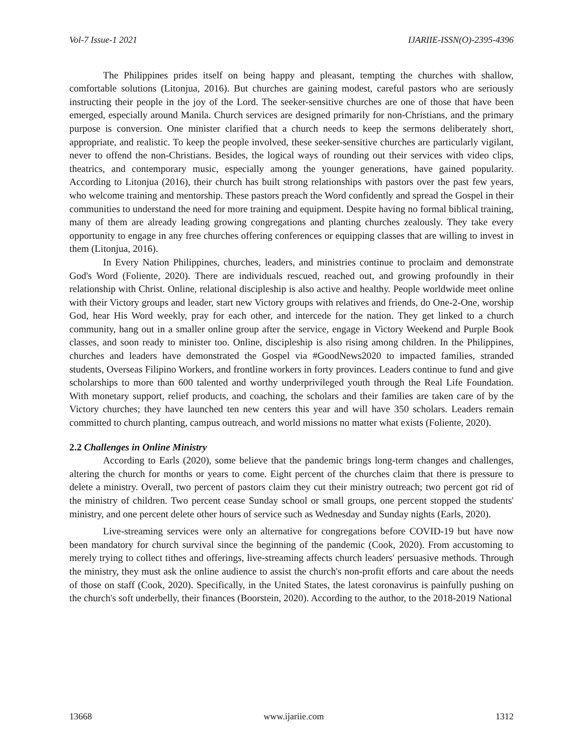Vol-7 Issue-1 2021 IJARIIE-ISSN(O)-2395-4396
The Philippines prides itself on being happy and pleasant, tempting the churches with shallow, comfortable solutions (Litonjua, 2016). But churches are gaining modest, careful pastors who are seriously instructing their people in the joy of the Lord. The seeker-sensitive churches are one of those that have been emerged, especially around Manila. Church services are designed primarily for non-Christians, and the primary purpose is conversion. One minister clarified that a church needs to keep the sermons deliberately short, appropriate, and realistic. To keep the people involved, these seeker-sensitive churches are particularly vigilant, never to offend the non-Christians. Besides, the logical ways of rounding out their services with video clips, theatrics, and contemporary music, especially among the younger generations, have gained popularity. According to Litonjua (2016), their church has built strong relationships with pastors over the past few years, who welcome training and mentorship. These pastors preach the Word confidently and spread the Gospel in their communities to understand the need for more training and equipment. Despite having no formal biblical training, many of them are already leading growing congregations and planting churches zealously. They take every opportunity to engage in any free churches offering conferences or equipping classes that are willing to invest in them (Litonjua, 2016).
In Every Nation Philippines, churches, leaders, and ministries continue to proclaim and demonstrate God's Word (Foliente, 2020). There are individuals rescued, reached out, and growing profoundly in their relationship with Christ. Online, relational discipleship is also active and healthy. People worldwide meet online with their Victory groups and leader, start new Victory groups with relatives and friends, do One-2-One, worship God, hear His Word weekly, pray for each other, and intercede for the nation. They get linked to a church community, hang out in a smaller online group after the service, engage in Victory Weekend and Purple Book classes, and soon ready to minister too. Online, discipleship is also rising among children. In the Philippines, churches and leaders have demonstrated the Gospel via #GoodNews2020 to impacted families, stranded students, Overseas Filipino Workers, and frontline workers in forty provinces. Leaders continue to fund and give scholarships to more than 600 talented and worthy underprivileged youth through the Real Life Foundation. With monetary support, relief products, and coaching, the scholars and their families are taken care of by the Victory churches; they have launched ten new centers this year and will have 350 scholars. Leaders remain committed to church planting, campus outreach, and world missions no matter what exists (Foliente, 2020).
2.2 Challenges in Online Ministry
According to Earls (2020), some believe that the pandemic brings long-term changes and challenges, altering the church for months or years to come. Eight percent of the churches claim that there is pressure to delete a ministry. Overall, two percent of pastors claim they cut their ministry outreach; two percent got rid of the ministry of children. Two percent cease Sunday school or small groups, one percent stopped the students' ministry, and one percent delete other hours of service such as Wednesday and Sunday nights (Earls, 2020).
Live-streaming services were only an alternative for congregations before COVID-19 but have now been mandatory for church survival since the beginning of the pandemic (Cook, 2020). From accustoming to merely trying to collect tithes and offerings, live-streaming affects church leaders' persuasive methods. Through the ministry, they must ask the online audience to assist the church's non-profit efforts and care about the needs of those on staff (Cook, 2020). Specifically, in the United States, the latest coronavirus is painfully pushing on the church's soft underbelly, their finances (Boorstein, 2020). According to the author, to the 2018-2019 National
13668 www.ijariie.com 1312